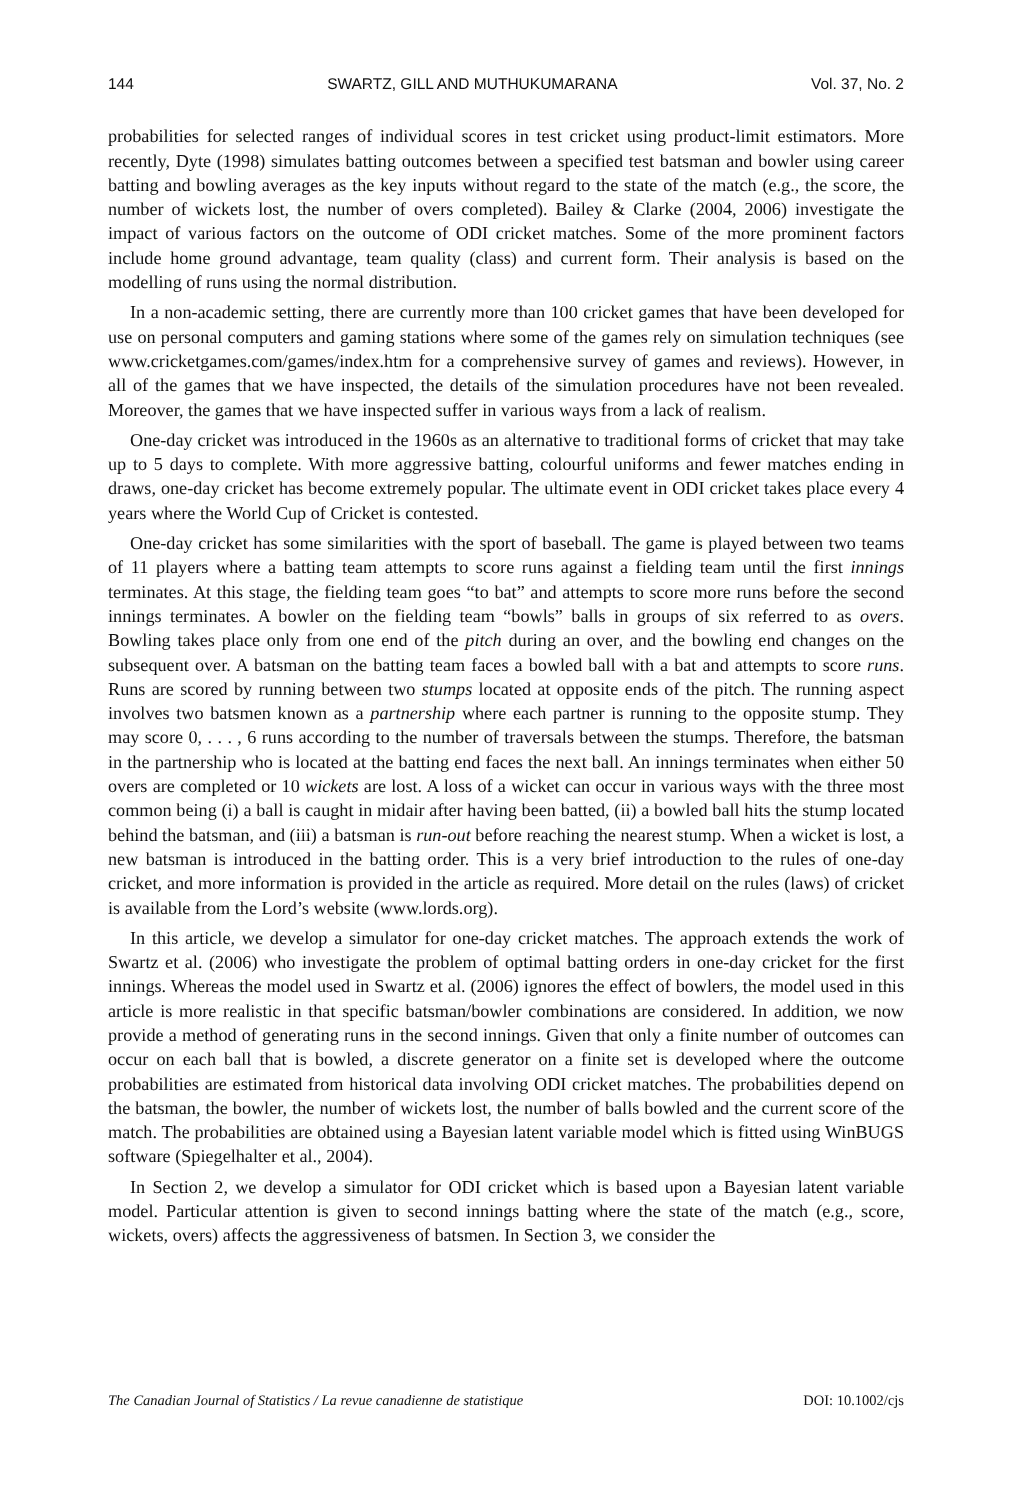144 SWARTZ, GILL AND MUTHUKUMARANA Vol. 37, No. 2
probabilities for selected ranges of individual scores in test cricket using product-limit estimators. More recently, Dyte (1998) simulates batting outcomes between a specified test batsman and bowler using career batting and bowling averages as the key inputs without regard to the state of the match (e.g., the score, the number of wickets lost, the number of overs completed). Bailey & Clarke (2004, 2006) investigate the impact of various factors on the outcome of ODI cricket matches. Some of the more prominent factors include home ground advantage, team quality (class) and current form. Their analysis is based on the modelling of runs using the normal distribution.
In a non-academic setting, there are currently more than 100 cricket games that have been developed for use on personal computers and gaming stations where some of the games rely on simulation techniques (see www.cricketgames.com/games/index.htm for a comprehensive survey of games and reviews). However, in all of the games that we have inspected, the details of the simulation procedures have not been revealed. Moreover, the games that we have inspected suffer in various ways from a lack of realism.
One-day cricket was introduced in the 1960s as an alternative to traditional forms of cricket that may take up to 5 days to complete. With more aggressive batting, colourful uniforms and fewer matches ending in draws, one-day cricket has become extremely popular. The ultimate event in ODI cricket takes place every 4 years where the World Cup of Cricket is contested.
One-day cricket has some similarities with the sport of baseball. The game is played between two teams of 11 players where a batting team attempts to score runs against a fielding team until the first innings terminates. At this stage, the fielding team goes “to bat” and attempts to score more runs before the second innings terminates. A bowler on the fielding team “bowls” balls in groups of six referred to as overs. Bowling takes place only from one end of the pitch during an over, and the bowling end changes on the subsequent over. A batsman on the batting team faces a bowled ball with a bat and attempts to score runs. Runs are scored by running between two stumps located at opposite ends of the pitch. The running aspect involves two batsmen known as a partnership where each partner is running to the opposite stump. They may score 0, . . . , 6 runs according to the number of traversals between the stumps. Therefore, the batsman in the partnership who is located at the batting end faces the next ball. An innings terminates when either 50 overs are completed or 10 wickets are lost. A loss of a wicket can occur in various ways with the three most common being (i) a ball is caught in midair after having been batted, (ii) a bowled ball hits the stump located behind the batsman, and (iii) a batsman is run-out before reaching the nearest stump. When a wicket is lost, a new batsman is introduced in the batting order. This is a very brief introduction to the rules of one-day cricket, and more information is provided in the article as required. More detail on the rules (laws) of cricket is available from the Lord’s website (www.lords.org).
In this article, we develop a simulator for one-day cricket matches. The approach extends the work of Swartz et al. (2006) who investigate the problem of optimal batting orders in one-day cricket for the first innings. Whereas the model used in Swartz et al. (2006) ignores the effect of bowlers, the model used in this article is more realistic in that specific batsman/bowler combinations are considered. In addition, we now provide a method of generating runs in the second innings. Given that only a finite number of outcomes can occur on each ball that is bowled, a discrete generator on a finite set is developed where the outcome probabilities are estimated from historical data involving ODI cricket matches. The probabilities depend on the batsman, the bowler, the number of wickets lost, the number of balls bowled and the current score of the match. The probabilities are obtained using a Bayesian latent variable model which is fitted using WinBUGS software (Spiegelhalter et al., 2004).
In Section 2, we develop a simulator for ODI cricket which is based upon a Bayesian latent variable model. Particular attention is given to second innings batting where the state of the match (e.g., score, wickets, overs) affects the aggressiveness of batsmen. In Section 3, we consider the
The Canadian Journal of Statistics / La revue canadienne de statistique DOI: 10.1002/cjs